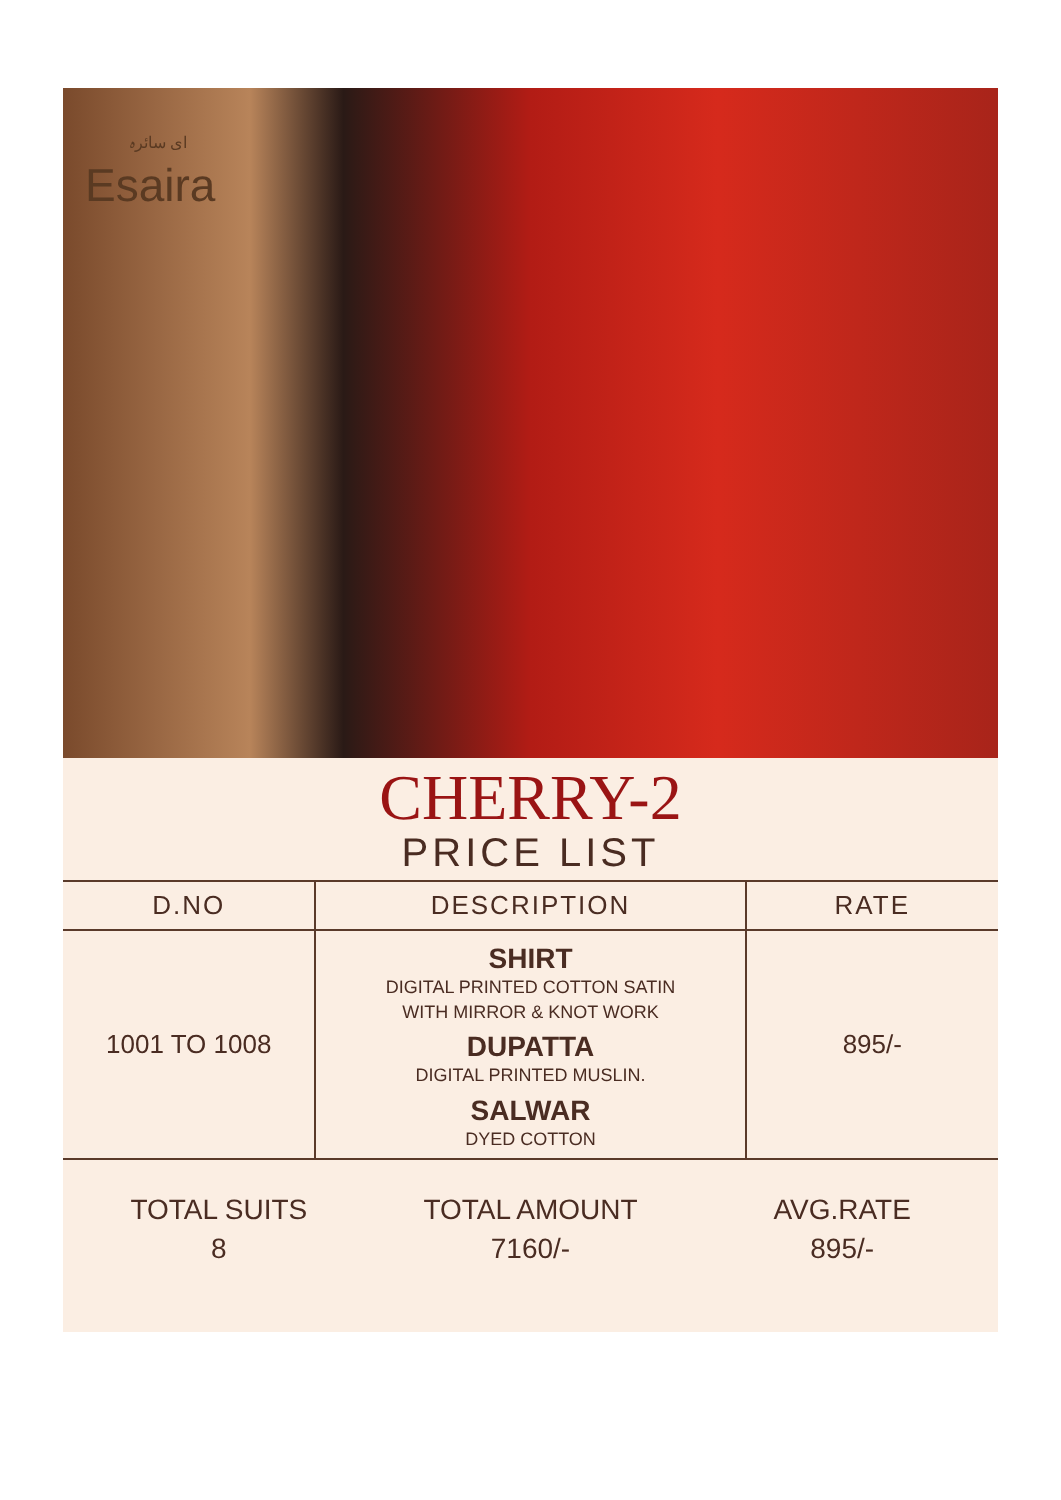ای سائرہ
Esaira
CHERRY-2
PRICE LIST
| D.NO | DESCRIPTION | RATE |
| --- | --- | --- |
| 1001 TO 1008 | SHIRT DIGITAL PRINTED COTTON SATIN WITH MIRROR & KNOT WORK DUPATTA DIGITAL PRINTED MUSLIN. SALWAR DYED COTTON | 895/- |
TOTAL SUITS
8
TOTAL AMOUNT
7160/-
AVG.RATE
895/-